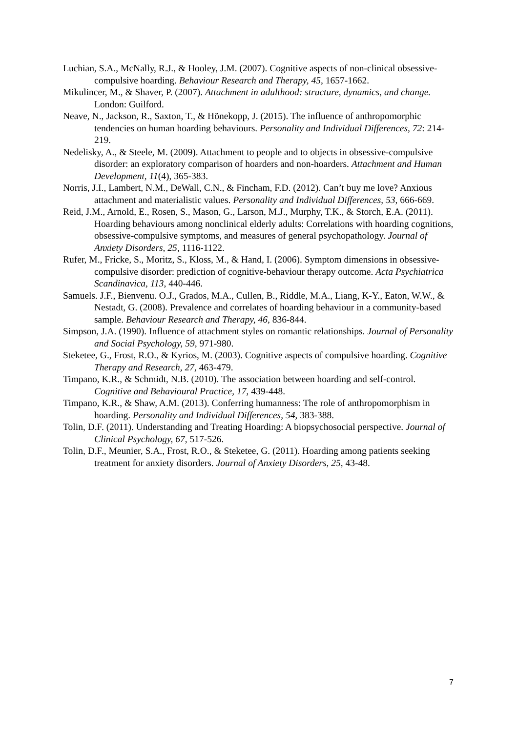Luchian, S.A., McNally, R.J., & Hooley, J.M. (2007). Cognitive aspects of non-clinical obsessive-compulsive hoarding. Behaviour Research and Therapy, 45, 1657-1662.
Mikulincer, M., & Shaver, P. (2007). Attachment in adulthood: structure, dynamics, and change. London: Guilford.
Neave, N., Jackson, R., Saxton, T., & Hönekopp, J. (2015). The influence of anthropomorphic tendencies on human hoarding behaviours. Personality and Individual Differences, 72: 214-219.
Nedelisky, A., & Steele, M. (2009). Attachment to people and to objects in obsessive-compulsive disorder: an exploratory comparison of hoarders and non-hoarders. Attachment and Human Development, 11(4), 365-383.
Norris, J.I., Lambert, N.M., DeWall, C.N., & Fincham, F.D. (2012). Can’t buy me love? Anxious attachment and materialistic values. Personality and Individual Differences, 53, 666-669.
Reid, J.M., Arnold, E., Rosen, S., Mason, G., Larson, M.J., Murphy, T.K., & Storch, E.A. (2011). Hoarding behaviours among nonclinical elderly adults: Correlations with hoarding cognitions, obsessive-compulsive symptoms, and measures of general psychopathology. Journal of Anxiety Disorders, 25, 1116-1122.
Rufer, M., Fricke, S., Moritz, S., Kloss, M., & Hand, I. (2006). Symptom dimensions in obsessive-compulsive disorder: prediction of cognitive-behaviour therapy outcome. Acta Psychiatrica Scandinavica, 113, 440-446.
Samuels. J.F., Bienvenu. O.J., Grados, M.A., Cullen, B., Riddle, M.A., Liang, K-Y., Eaton, W.W., & Nestadt, G. (2008). Prevalence and correlates of hoarding behaviour in a community-based sample. Behaviour Research and Therapy, 46, 836-844.
Simpson, J.A. (1990). Influence of attachment styles on romantic relationships. Journal of Personality and Social Psychology, 59, 971-980.
Steketee, G., Frost, R.O., & Kyrios, M. (2003). Cognitive aspects of compulsive hoarding. Cognitive Therapy and Research, 27, 463-479.
Timpano, K.R., & Schmidt, N.B. (2010). The association between hoarding and self-control. Cognitive and Behavioural Practice, 17, 439-448.
Timpano, K.R., & Shaw, A.M. (2013). Conferring humanness: The role of anthropomorphism in hoarding. Personality and Individual Differences, 54, 383-388.
Tolin, D.F. (2011). Understanding and Treating Hoarding: A biopsychosocial perspective. Journal of Clinical Psychology, 67, 517-526.
Tolin, D.F., Meunier, S.A., Frost, R.O., & Steketee, G. (2011). Hoarding among patients seeking treatment for anxiety disorders. Journal of Anxiety Disorders, 25, 43-48.
7